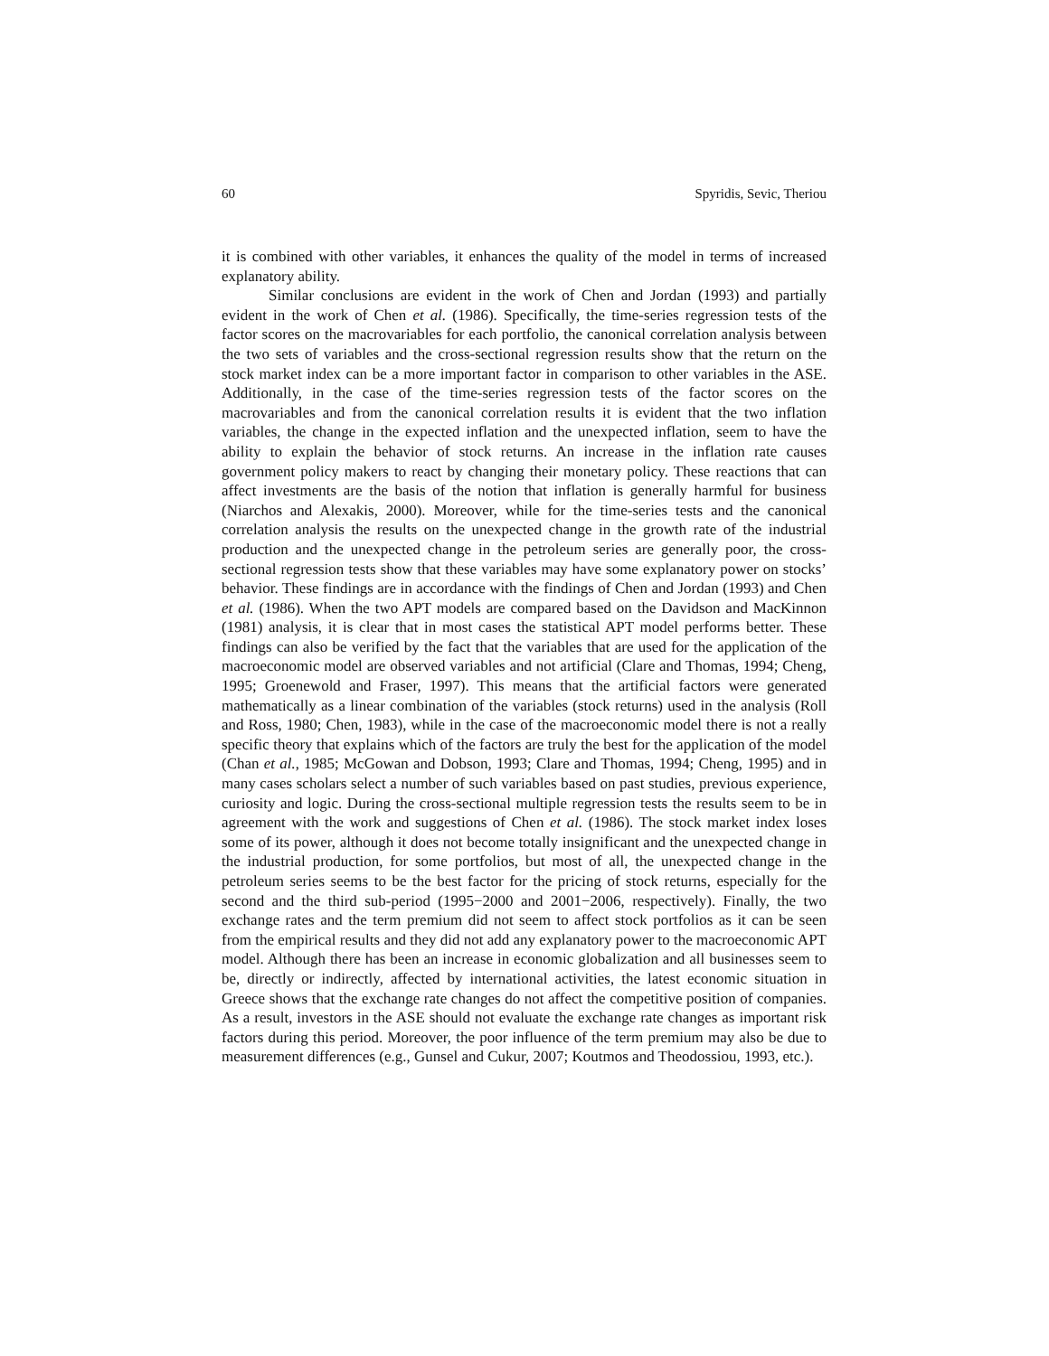60 Spyridis, Sevic, Theriou
it is combined with other variables, it enhances the quality of the model in terms of increased explanatory ability.
Similar conclusions are evident in the work of Chen and Jordan (1993) and partially evident in the work of Chen et al. (1986). Specifically, the time-series regression tests of the factor scores on the macrovariables for each portfolio, the canonical correlation analysis between the two sets of variables and the cross-sectional regression results show that the return on the stock market index can be a more important factor in comparison to other variables in the ASE. Additionally, in the case of the time-series regression tests of the factor scores on the macrovariables and from the canonical correlation results it is evident that the two inflation variables, the change in the expected inflation and the unexpected inflation, seem to have the ability to explain the behavior of stock returns. An increase in the inflation rate causes government policy makers to react by changing their monetary policy. These reactions that can affect investments are the basis of the notion that inflation is generally harmful for business (Niarchos and Alexakis, 2000). Moreover, while for the time-series tests and the canonical correlation analysis the results on the unexpected change in the growth rate of the industrial production and the unexpected change in the petroleum series are generally poor, the cross-sectional regression tests show that these variables may have some explanatory power on stocks’ behavior. These findings are in accordance with the findings of Chen and Jordan (1993) and Chen et al. (1986). When the two APT models are compared based on the Davidson and MacKinnon (1981) analysis, it is clear that in most cases the statistical APT model performs better. These findings can also be verified by the fact that the variables that are used for the application of the macroeconomic model are observed variables and not artificial (Clare and Thomas, 1994; Cheng, 1995; Groenewold and Fraser, 1997). This means that the artificial factors were generated mathematically as a linear combination of the variables (stock returns) used in the analysis (Roll and Ross, 1980; Chen, 1983), while in the case of the macroeconomic model there is not a really specific theory that explains which of the factors are truly the best for the application of the model (Chan et al., 1985; McGowan and Dobson, 1993; Clare and Thomas, 1994; Cheng, 1995) and in many cases scholars select a number of such variables based on past studies, previous experience, curiosity and logic. During the cross-sectional multiple regression tests the results seem to be in agreement with the work and suggestions of Chen et al. (1986). The stock market index loses some of its power, although it does not become totally insignificant and the unexpected change in the industrial production, for some portfolios, but most of all, the unexpected change in the petroleum series seems to be the best factor for the pricing of stock returns, especially for the second and the third sub-period (1995−2000 and 2001−2006, respectively). Finally, the two exchange rates and the term premium did not seem to affect stock portfolios as it can be seen from the empirical results and they did not add any explanatory power to the macroeconomic APT model. Although there has been an increase in economic globalization and all businesses seem to be, directly or indirectly, affected by international activities, the latest economic situation in Greece shows that the exchange rate changes do not affect the competitive position of companies. As a result, investors in the ASE should not evaluate the exchange rate changes as important risk factors during this period. Moreover, the poor influence of the term premium may also be due to measurement differences (e.g., Gunsel and Cukur, 2007; Koutmos and Theodossiou, 1993, etc.).